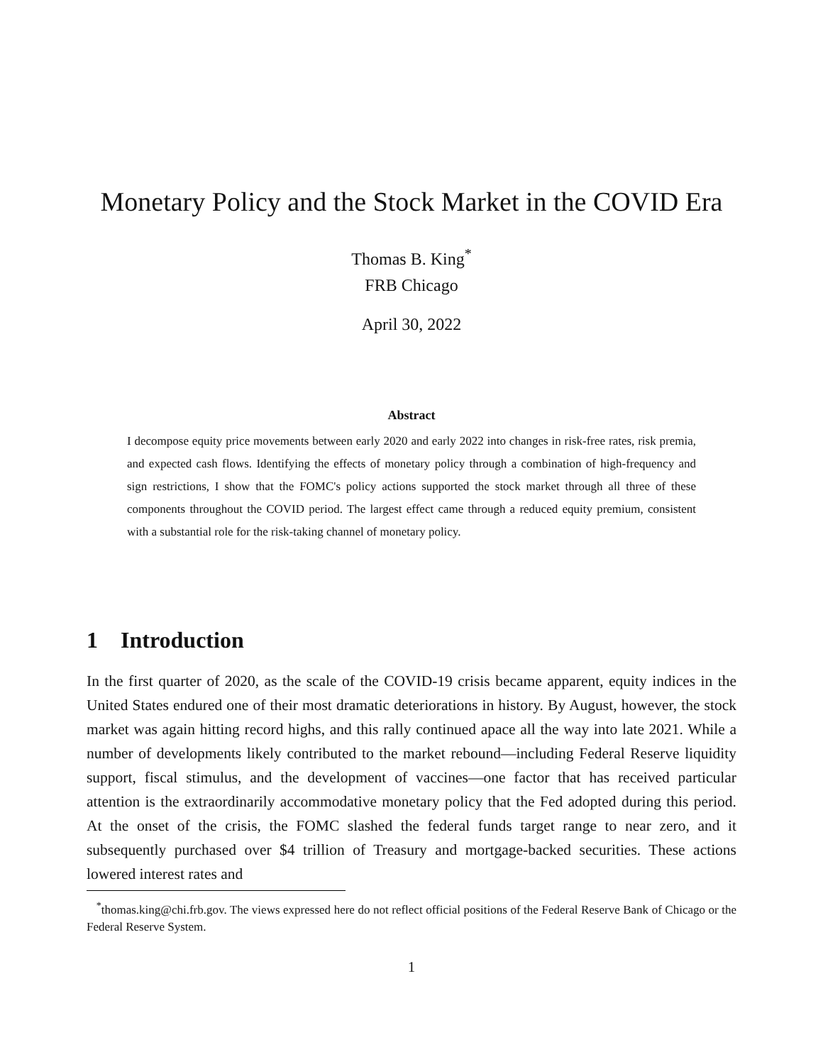Monetary Policy and the Stock Market in the COVID Era
Thomas B. King<sup>*</sup>
FRB Chicago
April 30, 2022
Abstract
I decompose equity price movements between early 2020 and early 2022 into changes in risk-free rates, risk premia, and expected cash flows. Identifying the effects of monetary policy through a combination of high-frequency and sign restrictions, I show that the FOMC's policy actions supported the stock market through all three of these components throughout the COVID period. The largest effect came through a reduced equity premium, consistent with a substantial role for the risk-taking channel of monetary policy.
1 Introduction
In the first quarter of 2020, as the scale of the COVID-19 crisis became apparent, equity indices in the United States endured one of their most dramatic deteriorations in history. By August, however, the stock market was again hitting record highs, and this rally continued apace all the way into late 2021. While a number of developments likely contributed to the market rebound—including Federal Reserve liquidity support, fiscal stimulus, and the development of vaccines—one factor that has received particular attention is the extraordinarily accommodative monetary policy that the Fed adopted during this period. At the onset of the crisis, the FOMC slashed the federal funds target range to near zero, and it subsequently purchased over $4 trillion of Treasury and mortgage-backed securities. These actions lowered interest rates and
<sup>*</sup> thomas.king@chi.frb.gov. The views expressed here do not reflect official positions of the Federal Reserve Bank of Chicago or the Federal Reserve System.
1